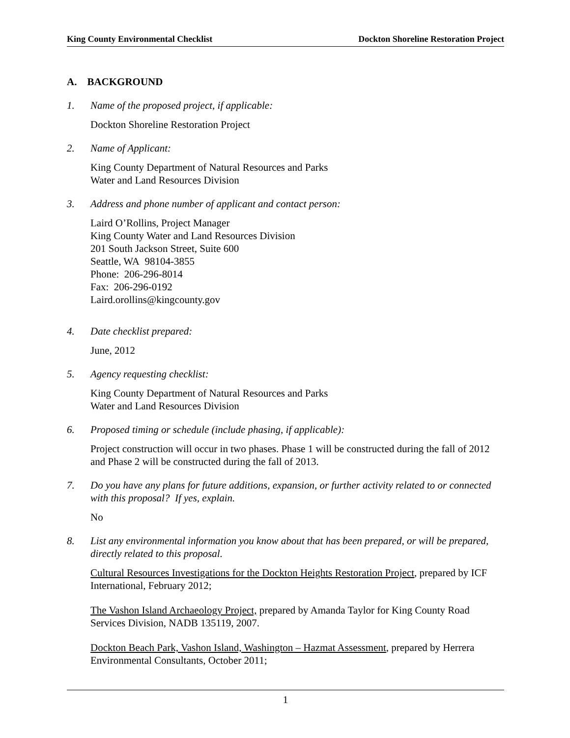King County Environmental Checklist Dockton Shoreline Restoration Project
A. BACKGROUND
1. Name of the proposed project, if applicable:
Dockton Shoreline Restoration Project
2. Name of Applicant:
King County Department of Natural Resources and Parks
Water and Land Resources Division
3. Address and phone number of applicant and contact person:
Laird O’Rollins, Project Manager
King County Water and Land Resources Division
201 South Jackson Street, Suite 600
Seattle, WA 98104-3855
Phone: 206-296-8014
Fax: 206-296-0192
Laird.orollins@kingcounty.gov
4. Date checklist prepared:
June, 2012
5. Agency requesting checklist:
King County Department of Natural Resources and Parks
Water and Land Resources Division
6. Proposed timing or schedule (include phasing, if applicable):
Project construction will occur in two phases. Phase 1 will be constructed during the fall of 2012 and Phase 2 will be constructed during the fall of 2013.
7. Do you have any plans for future additions, expansion, or further activity related to or connected with this proposal? If yes, explain.
No
8. List any environmental information you know about that has been prepared, or will be prepared, directly related to this proposal.
Cultural Resources Investigations for the Dockton Heights Restoration Project, prepared by ICF International, February 2012;
The Vashon Island Archaeology Project, prepared by Amanda Taylor for King County Road Services Division, NADB 135119, 2007.
Dockton Beach Park, Vashon Island, Washington – Hazmat Assessment, prepared by Herrera Environmental Consultants, October 2011;
1